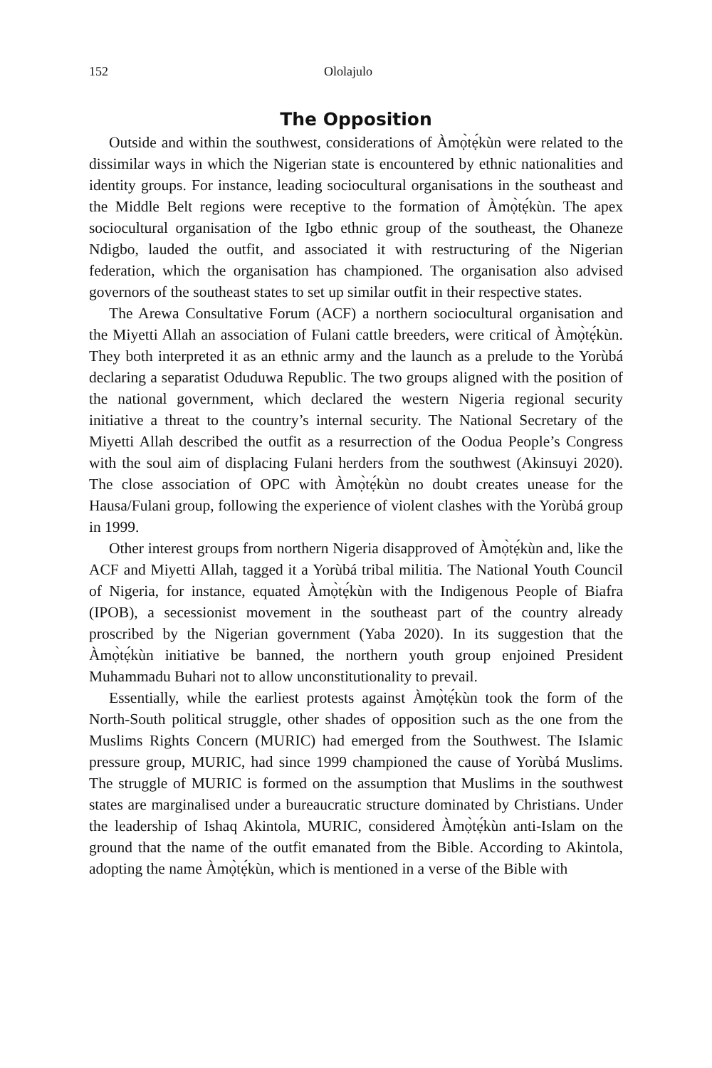152 Ololajulo
The Opposition
Outside and within the southwest, considerations of Àmọ̀tẹ́kùn were related to the dissimilar ways in which the Nigerian state is encountered by ethnic nationalities and identity groups. For instance, leading sociocultural organisations in the southeast and the Middle Belt regions were receptive to the formation of Àmọ̀tẹ́kùn. The apex sociocultural organisation of the Igbo ethnic group of the southeast, the Ohaneze Ndigbo, lauded the outfit, and associated it with restructuring of the Nigerian federation, which the organisation has championed. The organisation also advised governors of the southeast states to set up similar outfit in their respective states.
The Arewa Consultative Forum (ACF) a northern sociocultural organisation and the Miyetti Allah an association of Fulani cattle breeders, were critical of Àmọ̀tẹ́kùn. They both interpreted it as an ethnic army and the launch as a prelude to the Yorùbá declaring a separatist Oduduwa Republic. The two groups aligned with the position of the national government, which declared the western Nigeria regional security initiative a threat to the country’s internal security. The National Secretary of the Miyetti Allah described the outfit as a resurrection of the Oodua People’s Congress with the soul aim of displacing Fulani herders from the southwest (Akinsuyi 2020). The close association of OPC with Àmọ̀tẹ́kùn no doubt creates unease for the Hausa/Fulani group, following the experience of violent clashes with the Yorùbá group in 1999.
Other interest groups from northern Nigeria disapproved of Àmọ̀tẹ́kùn and, like the ACF and Miyetti Allah, tagged it a Yorùbá tribal militia. The National Youth Council of Nigeria, for instance, equated Àmọ̀tẹ́kùn with the Indigenous People of Biafra (IPOB), a secessionist movement in the southeast part of the country already proscribed by the Nigerian government (Yaba 2020). In its suggestion that the Àmọ̀tẹ́kùn initiative be banned, the northern youth group enjoined President Muhammadu Buhari not to allow unconstitutionality to prevail.
Essentially, while the earliest protests against Àmọ̀tẹ́kùn took the form of the North-South political struggle, other shades of opposition such as the one from the Muslims Rights Concern (MURIC) had emerged from the Southwest. The Islamic pressure group, MURIC, had since 1999 championed the cause of Yorùbá Muslims. The struggle of MURIC is formed on the assumption that Muslims in the southwest states are marginalised under a bureaucratic structure dominated by Christians. Under the leadership of Ishaq Akintola, MURIC, considered Àmọ̀tẹ́kùn anti-Islam on the ground that the name of the outfit emanated from the Bible. According to Akintola, adopting the name Àmọ̀tẹ́kùn, which is mentioned in a verse of the Bible with